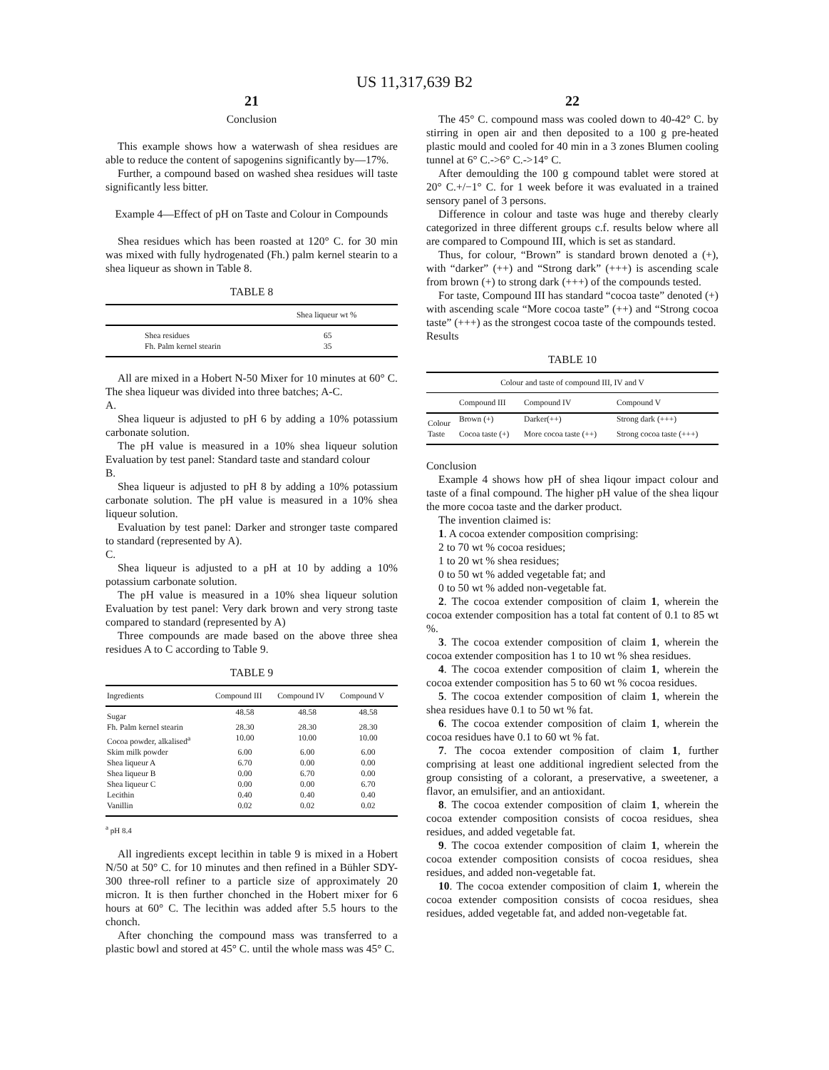US 11,317,639 B2
21
Conclusion
This example shows how a waterwash of shea residues are able to reduce the content of sapogenins significantly by—17%.
Further, a compound based on washed shea residues will taste significantly less bitter.
Example 4—Effect of pH on Taste and Colour in Compounds
Shea residues which has been roasted at 120° C. for 30 min was mixed with fully hydrogenated (Fh.) palm kernel stearin to a shea liqueur as shown in Table 8.
TABLE 8
| | Shea liqueur wt % |
| --- | --- |
| Shea residues | 65 |
| Fh. Palm kernel stearin | 35 |
All are mixed in a Hobert N-50 Mixer for 10 minutes at 60° C. The shea liqueur was divided into three batches; A-C.
A.
Shea liqueur is adjusted to pH 6 by adding a 10% potassium carbonate solution.
The pH value is measured in a 10% shea liqueur solution Evaluation by test panel: Standard taste and standard colour
B.
Shea liqueur is adjusted to pH 8 by adding a 10% potassium carbonate solution. The pH value is measured in a 10% shea liqueur solution.
Evaluation by test panel: Darker and stronger taste compared to standard (represented by A).
C.
Shea liqueur is adjusted to a pH at 10 by adding a 10% potassium carbonate solution.
The pH value is measured in a 10% shea liqueur solution Evaluation by test panel: Very dark brown and very strong taste compared to standard (represented by A)
Three compounds are made based on the above three shea residues A to C according to Table 9.
TABLE 9
| Ingredients | Compound III | Compound IV | Compound V |
| --- | --- | --- | --- |
| Sugar | 48.58 | 48.58 | 48.58 |
| Fh. Palm kernel stearin | 28.30 | 28.30 | 28.30 |
| Cocoa powder, alkalised<sup>a</sup> | 10.00 | 10.00 | 10.00 |
| Skim milk powder | 6.00 | 6.00 | 6.00 |
| Shea liqueur A | 6.70 | 0.00 | 0.00 |
| Shea liqueur B | 0.00 | 6.70 | 0.00 |
| Shea liqueur C | 0.00 | 0.00 | 6.70 |
| Lecithin | 0.40 | 0.40 | 0.40 |
| Vanillin | 0.02 | 0.02 | 0.02 |
<sup>a</sup> pH 8.4
All ingredients except lecithin in table 9 is mixed in a Hobert N/50 at 50° C. for 10 minutes and then refined in a Bühler SDY-300 three-roll refiner to a particle size of approximately 20 micron. It is then further chonched in the Hobert mixer for 6 hours at 60° C. The lecithin was added after 5.5 hours to the chonch.
After chonching the compound mass was transferred to a plastic bowl and stored at 45° C. until the whole mass was 45° C.
22
The 45° C. compound mass was cooled down to 40-42° C. by stirring in open air and then deposited to a 100 g pre-heated plastic mould and cooled for 40 min in a 3 zones Blumen cooling tunnel at 6° C.->6° C.->14° C.
After demoulding the 100 g compound tablet were stored at 20° C.+/−1° C. for 1 week before it was evaluated in a trained sensory panel of 3 persons.
Difference in colour and taste was huge and thereby clearly categorized in three different groups c.f. results below where all are compared to Compound III, which is set as standard.
Thus, for colour, “Brown” is standard brown denoted a (+), with “darker” (++) and “Strong dark” (+++) is ascending scale from brown (+) to strong dark (+++) of the compounds tested.
For taste, Compound III has standard “cocoa taste” denoted (+) with ascending scale “More cocoa taste” (++) and “Strong cocoa taste” (+++) as the strongest cocoa taste of the compounds tested.
Results
TABLE 10
| Colour and taste of compound III, IV and V | | | |
| --- | --- | --- | --- |
| | Compound III | Compound IV | Compound V |
| Colour | Brown (+) | Darker(++) | Strong dark (+++) |
| Taste | Cocoa taste (+) | More cocoa taste (++) | Strong cocoa taste (+++) |
Conclusion
Example 4 shows how pH of shea liqour impact colour and taste of a final compound. The higher pH value of the shea liqour the more cocoa taste and the darker product.
The invention claimed is:
1. A cocoa extender composition comprising:
2 to 70 wt % cocoa residues;
1 to 20 wt % shea residues;
0 to 50 wt % added vegetable fat; and
0 to 50 wt % added non-vegetable fat.
2. The cocoa extender composition of claim 1, wherein the cocoa extender composition has a total fat content of 0.1 to 85 wt %.
3. The cocoa extender composition of claim 1, wherein the cocoa extender composition has 1 to 10 wt % shea residues.
4. The cocoa extender composition of claim 1, wherein the cocoa extender composition has 5 to 60 wt % cocoa residues.
5. The cocoa extender composition of claim 1, wherein the shea residues have 0.1 to 50 wt % fat.
6. The cocoa extender composition of claim 1, wherein the cocoa residues have 0.1 to 60 wt % fat.
7. The cocoa extender composition of claim 1, further comprising at least one additional ingredient selected from the group consisting of a colorant, a preservative, a sweetener, a flavor, an emulsifier, and an antioxidant.
8. The cocoa extender composition of claim 1, wherein the cocoa extender composition consists of cocoa residues, shea residues, and added vegetable fat.
9. The cocoa extender composition of claim 1, wherein the cocoa extender composition consists of cocoa residues, shea residues, and added non-vegetable fat.
10. The cocoa extender composition of claim 1, wherein the cocoa extender composition consists of cocoa residues, shea residues, added vegetable fat, and added non-vegetable fat.